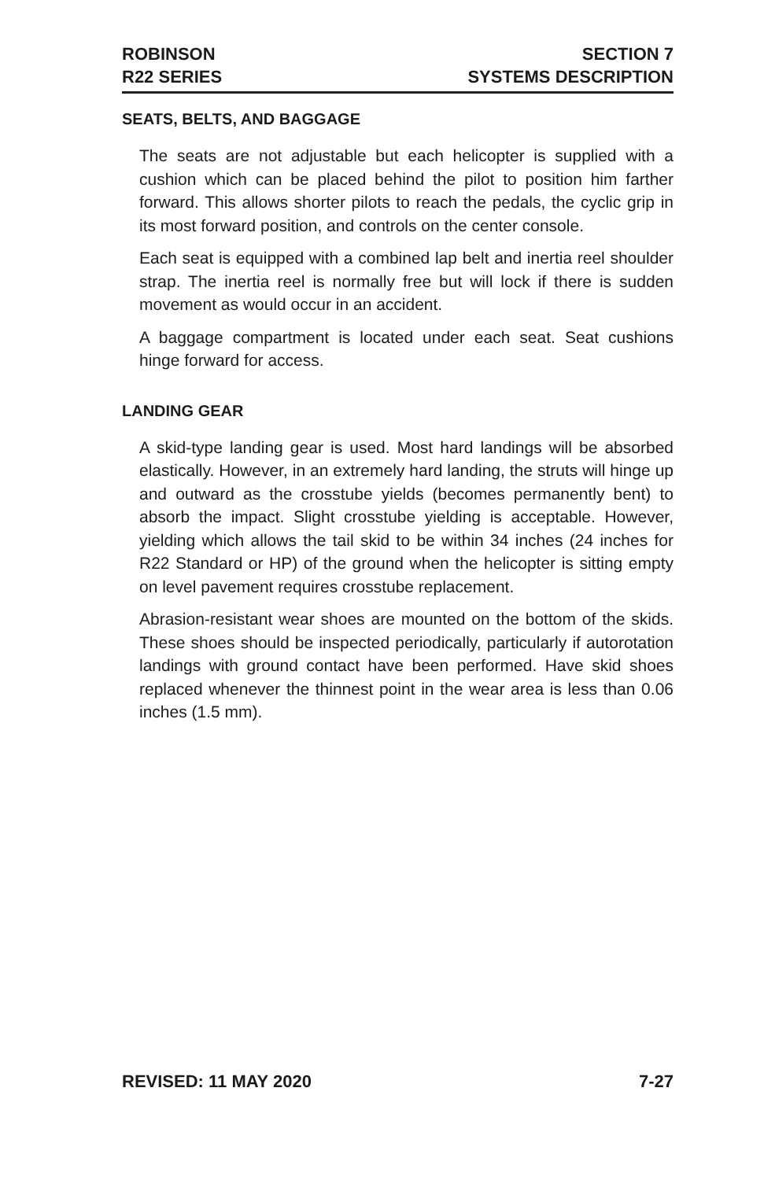ROBINSON
R22 SERIES
SECTION 7
SYSTEMS DESCRIPTION
SEATS, BELTS, AND BAGGAGE
The seats are not adjustable but each helicopter is supplied with a cushion which can be placed behind the pilot to position him farther forward. This allows shorter pilots to reach the pedals, the cyclic grip in its most forward position, and controls on the center console.
Each seat is equipped with a combined lap belt and inertia reel shoulder strap. The inertia reel is normally free but will lock if there is sudden movement as would occur in an accident.
A baggage compartment is located under each seat. Seat cushions hinge forward for access.
LANDING GEAR
A skid-type landing gear is used. Most hard landings will be absorbed elastically. However, in an extremely hard landing, the struts will hinge up and outward as the crosstube yields (becomes permanently bent) to absorb the impact. Slight crosstube yielding is acceptable. However, yielding which allows the tail skid to be within 34 inches (24 inches for R22 Standard or HP) of the ground when the helicopter is sitting empty on level pavement requires crosstube replacement.
Abrasion-resistant wear shoes are mounted on the bottom of the skids. These shoes should be inspected periodically, particularly if autorotation landings with ground contact have been performed. Have skid shoes replaced whenever the thinnest point in the wear area is less than 0.06 inches (1.5 mm).
REVISED: 11 MAY 2020 7-27